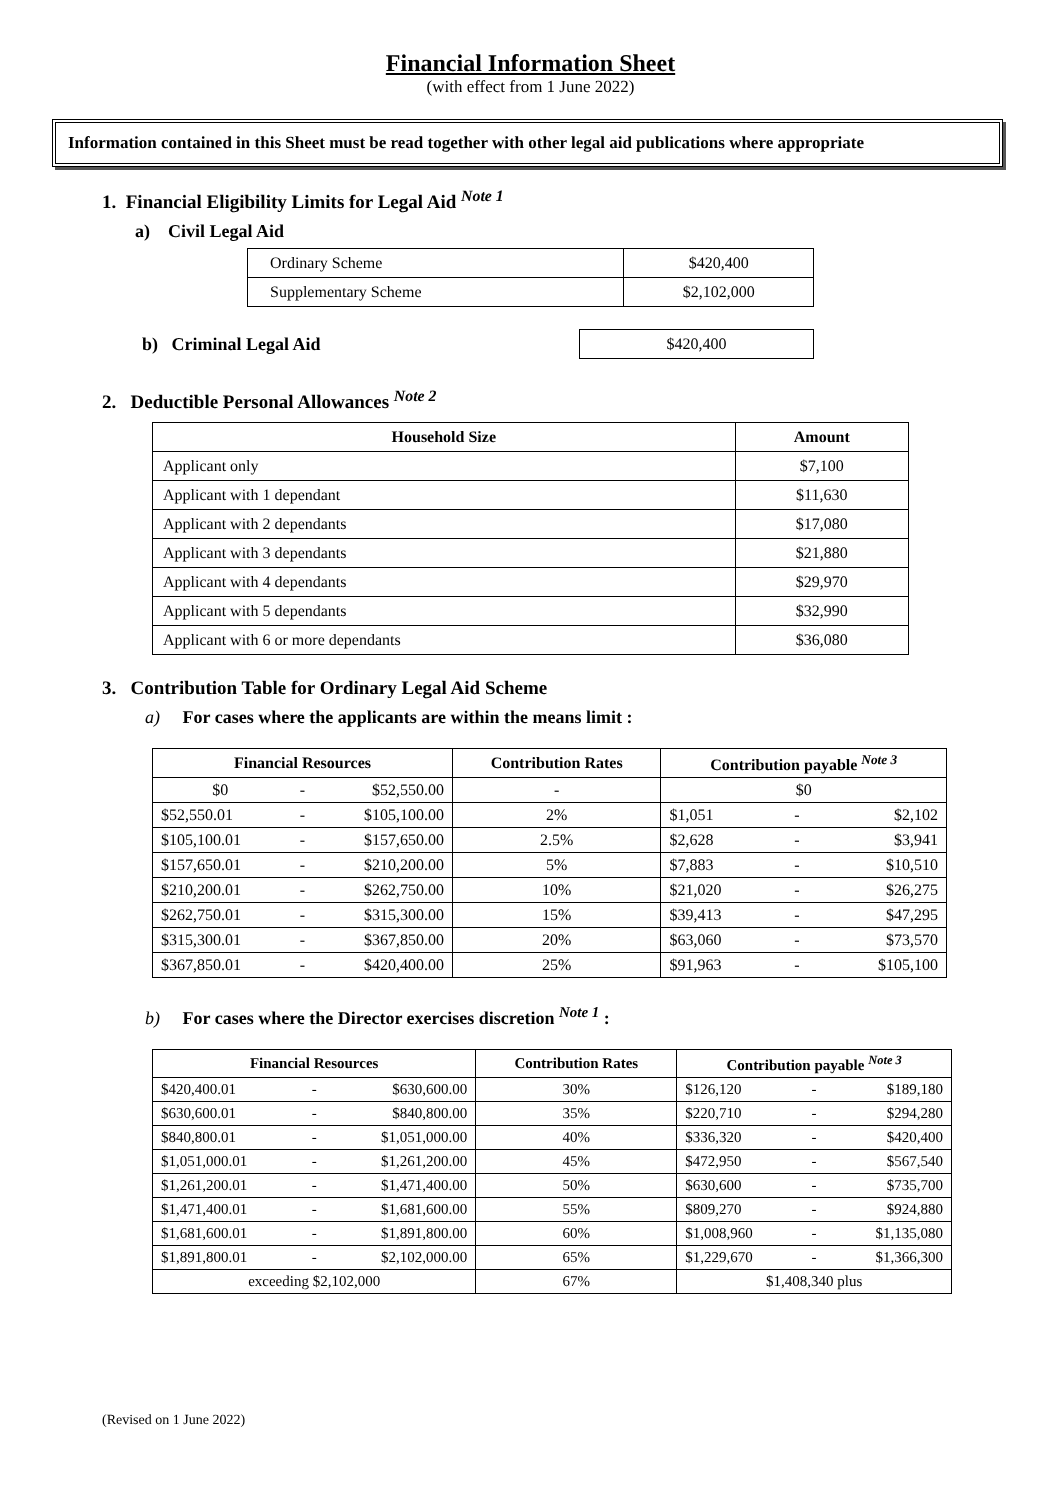Financial Information Sheet
(with effect from 1 June 2022)
Information contained in this Sheet must be read together with other legal aid publications where appropriate
1. Financial Eligibility Limits for Legal Aid <sup>Note 1</sup>
a) Civil Legal Aid
| Ordinary Scheme | $420,400 |
| Supplementary Scheme | $2,102,000 |
b) Criminal Legal Aid
| $420,400 |
2. Deductible Personal Allowances <sup>Note 2</sup>
| Household Size | Amount |
| --- | --- |
| Applicant only | $7,100 |
| Applicant with 1 dependant | $11,630 |
| Applicant with 2 dependants | $17,080 |
| Applicant with 3 dependants | $21,880 |
| Applicant with 4 dependants | $29,970 |
| Applicant with 5 dependants | $32,990 |
| Applicant with 6 or more dependants | $36,080 |
3. Contribution Table for Ordinary Legal Aid Scheme
a) For cases where the applicants are within the means limit :
| Financial Resources | | | Contribution Rates | Contribution payable <sup>Note 3</sup> | | |
| --- | --- | --- | --- | --- | --- | --- |
| $0 | - | $52,550.00 | - | $0 | | |
| $52,550.01 | - | $105,100.00 | 2% | $1,051 | - | $2,102 |
| $105,100.01 | - | $157,650.00 | 2.5% | $2,628 | - | $3,941 |
| $157,650.01 | - | $210,200.00 | 5% | $7,883 | - | $10,510 |
| $210,200.01 | - | $262,750.00 | 10% | $21,020 | - | $26,275 |
| $262,750.01 | - | $315,300.00 | 15% | $39,413 | - | $47,295 |
| $315,300.01 | - | $367,850.00 | 20% | $63,060 | - | $73,570 |
| $367,850.01 | - | $420,400.00 | 25% | $91,963 | - | $105,100 |
b) For cases where the Director exercises discretion <sup>Note 1</sup> :
| Financial Resources | | | Contribution Rates | Contribution payable <sup>Note 3</sup> | | |
| --- | --- | --- | --- | --- | --- | --- |
| $420,400.01 | - | $630,600.00 | 30% | $126,120 | - | $189,180 |
| $630,600.01 | - | $840,800.00 | 35% | $220,710 | - | $294,280 |
| $840,800.01 | - | $1,051,000.00 | 40% | $336,320 | - | $420,400 |
| $1,051,000.01 | - | $1,261,200.00 | 45% | $472,950 | - | $567,540 |
| $1,261,200.01 | - | $1,471,400.00 | 50% | $630,600 | - | $735,700 |
| $1,471,400.01 | - | $1,681,600.00 | 55% | $809,270 | - | $924,880 |
| $1,681,600.01 | - | $1,891,800.00 | 60% | $1,008,960 | - | $1,135,080 |
| $1,891,800.01 | - | $2,102,000.00 | 65% | $1,229,670 | - | $1,366,300 |
| exceeding $2,102,000 | | | 67% | $1,408,340 plus | | |
(Revised on 1 June 2022)